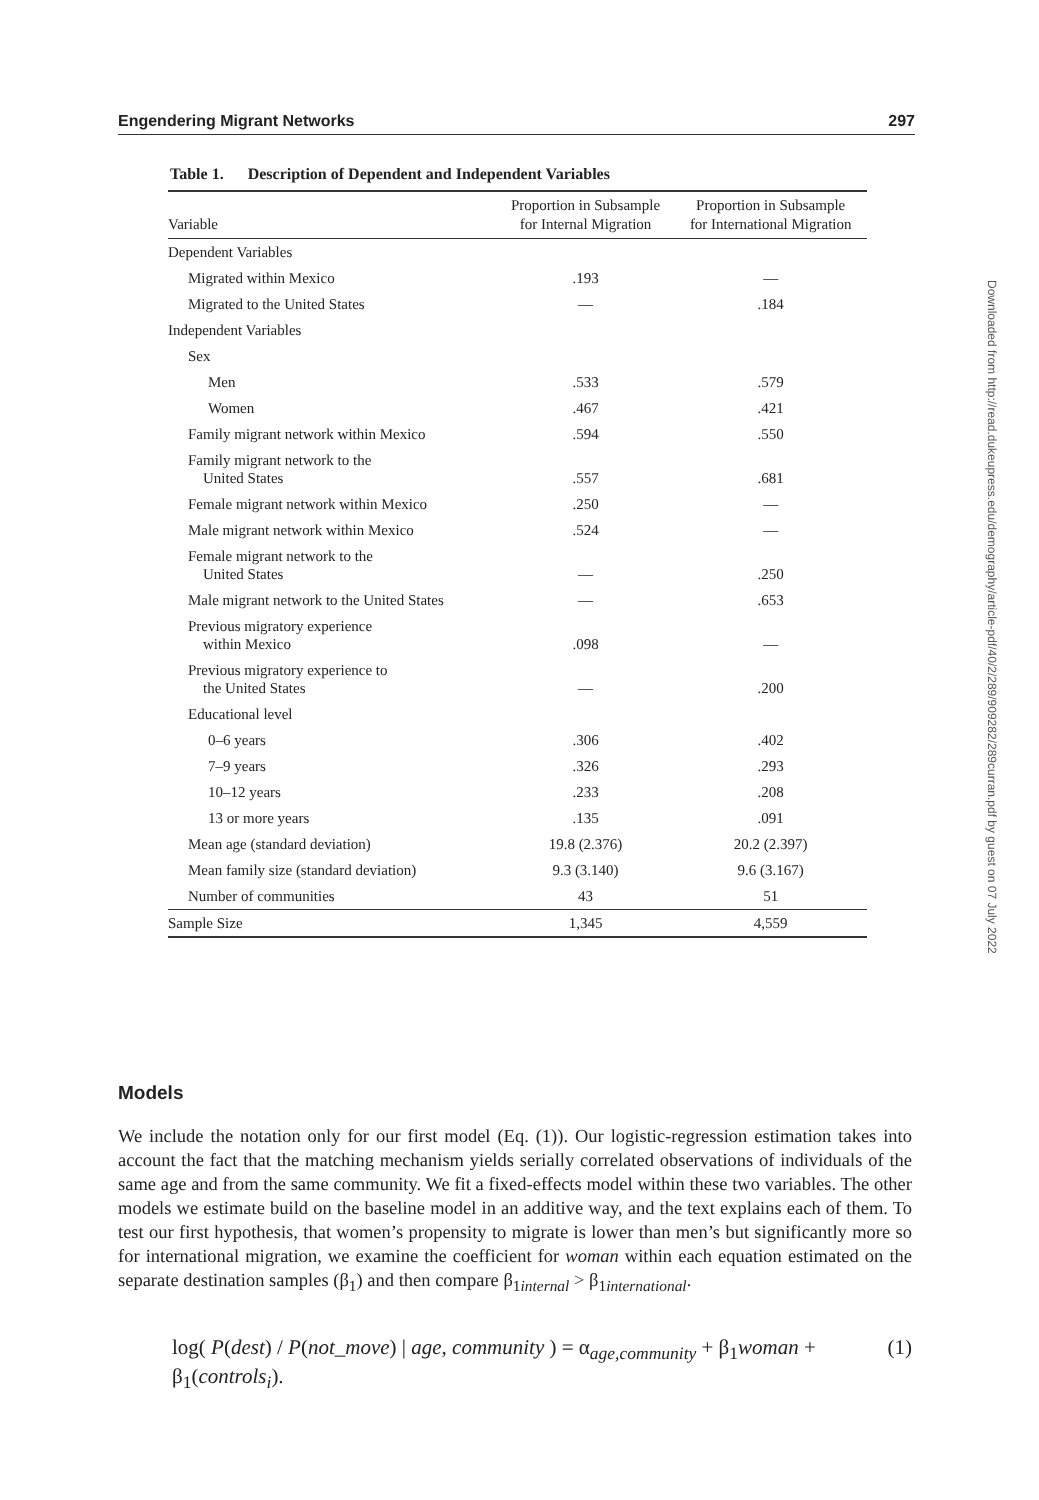Engendering Migrant Networks 297
Table 1. Description of Dependent and Independent Variables
| Variable | Proportion in Subsample for Internal Migration | Proportion in Subsample for International Migration |
| --- | --- | --- |
| Dependent Variables | | |
| Migrated within Mexico | .193 | — |
| Migrated to the United States | — | .184 |
| Independent Variables | | |
| Sex | | |
| Men | .533 | .579 |
| Women | .467 | .421 |
| Family migrant network within Mexico | .594 | .550 |
| Family migrant network to the United States | .557 | .681 |
| Female migrant network within Mexico | .250 | — |
| Male migrant network within Mexico | .524 | — |
| Female migrant network to the United States | — | .250 |
| Male migrant network to the United States | — | .653 |
| Previous migratory experience within Mexico | .098 | — |
| Previous migratory experience to the United States | — | .200 |
| Educational level | | |
| 0–6 years | .306 | .402 |
| 7–9 years | .326 | .293 |
| 10–12 years | .233 | .208 |
| 13 or more years | .135 | .091 |
| Mean age (standard deviation) | 19.8 (2.376) | 20.2 (2.397) |
| Mean family size (standard deviation) | 9.3 (3.140) | 9.6 (3.167) |
| Number of communities | 43 | 51 |
| Sample Size | 1,345 | 4,559 |
Downloaded from http://read.dukeupress.edu/demography/article-pdf/40/2/289/909282/289curran.pdf by guest on 07 July 2022
Models
We include the notation only for our first model (Eq. (1)). Our logistic-regression estimation takes into account the fact that the matching mechanism yields serially correlated observations of individuals of the same age and from the same community. We fit a fixed-effects model within these two variables. The other models we estimate build on the baseline model in an additive way, and the text explains each of them. To test our first hypothesis, that women’s propensity to migrate is lower than men’s but significantly more so for international migration, we examine the coefficient for woman within each equation estimated on the separate destination samples (β<sub>1</sub>) and then compare β<sub>1internal</sub> > β<sub>1international</sub>.
log( P(dest) / P(not_move) | age, community ) = α<sub>age,community</sub> + β<sub>1</sub>woman + β<sub>1</sub>(controls<sub>i</sub>). (1)